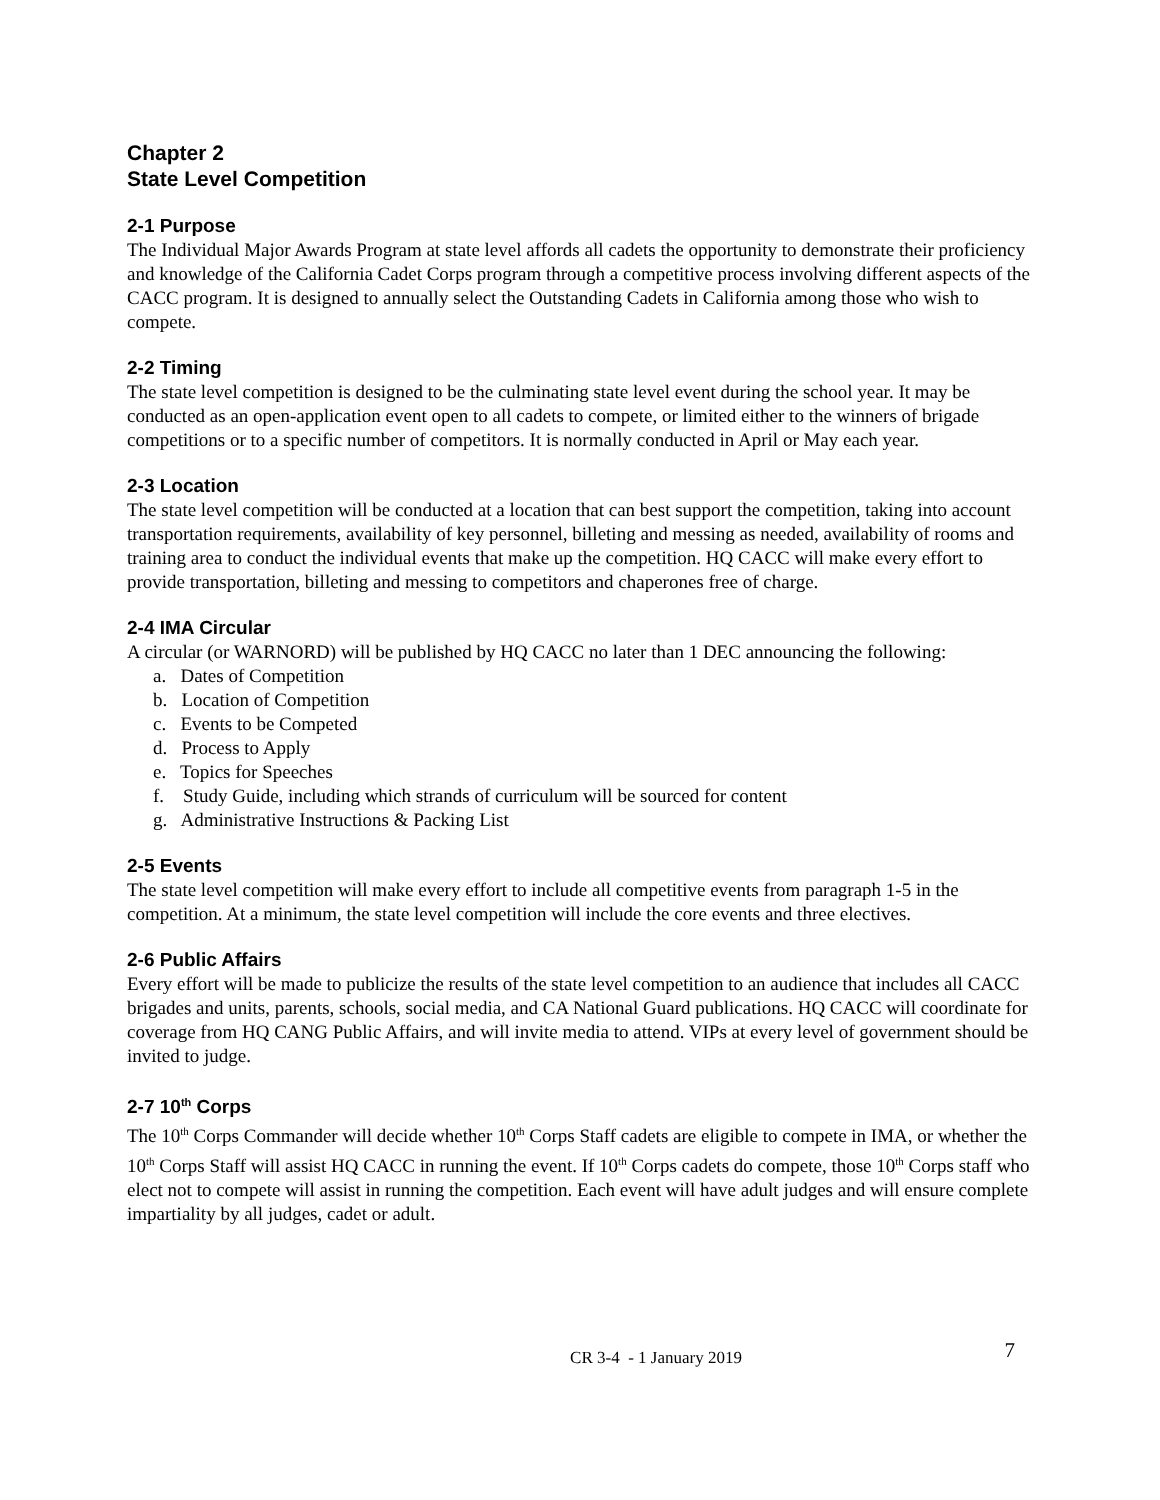Chapter 2
State Level Competition
2-1 Purpose
The Individual Major Awards Program at state level affords all cadets the opportunity to demonstrate their proficiency and knowledge of the California Cadet Corps program through a competitive process involving different aspects of the CACC program. It is designed to annually select the Outstanding Cadets in California among those who wish to compete.
2-2 Timing
The state level competition is designed to be the culminating state level event during the school year. It may be conducted as an open-application event open to all cadets to compete, or limited either to the winners of brigade competitions or to a specific number of competitors. It is normally conducted in April or May each year.
2-3 Location
The state level competition will be conducted at a location that can best support the competition, taking into account transportation requirements, availability of key personnel, billeting and messing as needed, availability of rooms and training area to conduct the individual events that make up the competition. HQ CACC will make every effort to provide transportation, billeting and messing to competitors and chaperones free of charge.
2-4 IMA Circular
A circular (or WARNORD) will be published by HQ CACC no later than 1 DEC announcing the following:
a. Dates of Competition
b. Location of Competition
c. Events to be Competed
d. Process to Apply
e. Topics for Speeches
f. Study Guide, including which strands of curriculum will be sourced for content
g. Administrative Instructions & Packing List
2-5 Events
The state level competition will make every effort to include all competitive events from paragraph 1-5 in the competition. At a minimum, the state level competition will include the core events and three electives.
2-6 Public Affairs
Every effort will be made to publicize the results of the state level competition to an audience that includes all CACC brigades and units, parents, schools, social media, and CA National Guard publications. HQ CACC will coordinate for coverage from HQ CANG Public Affairs, and will invite media to attend. VIPs at every level of government should be invited to judge.
2-7 10<sup>th</sup> Corps
The 10<sup>th</sup> Corps Commander will decide whether 10<sup>th</sup> Corps Staff cadets are eligible to compete in IMA, or whether the 10<sup>th</sup> Corps Staff will assist HQ CACC in running the event. If 10<sup>th</sup> Corps cadets do compete, those 10<sup>th</sup> Corps staff who elect not to compete will assist in running the competition. Each event will have adult judges and will ensure complete impartiality by all judges, cadet or adult.
CR 3-4 - 1 January 2019
7